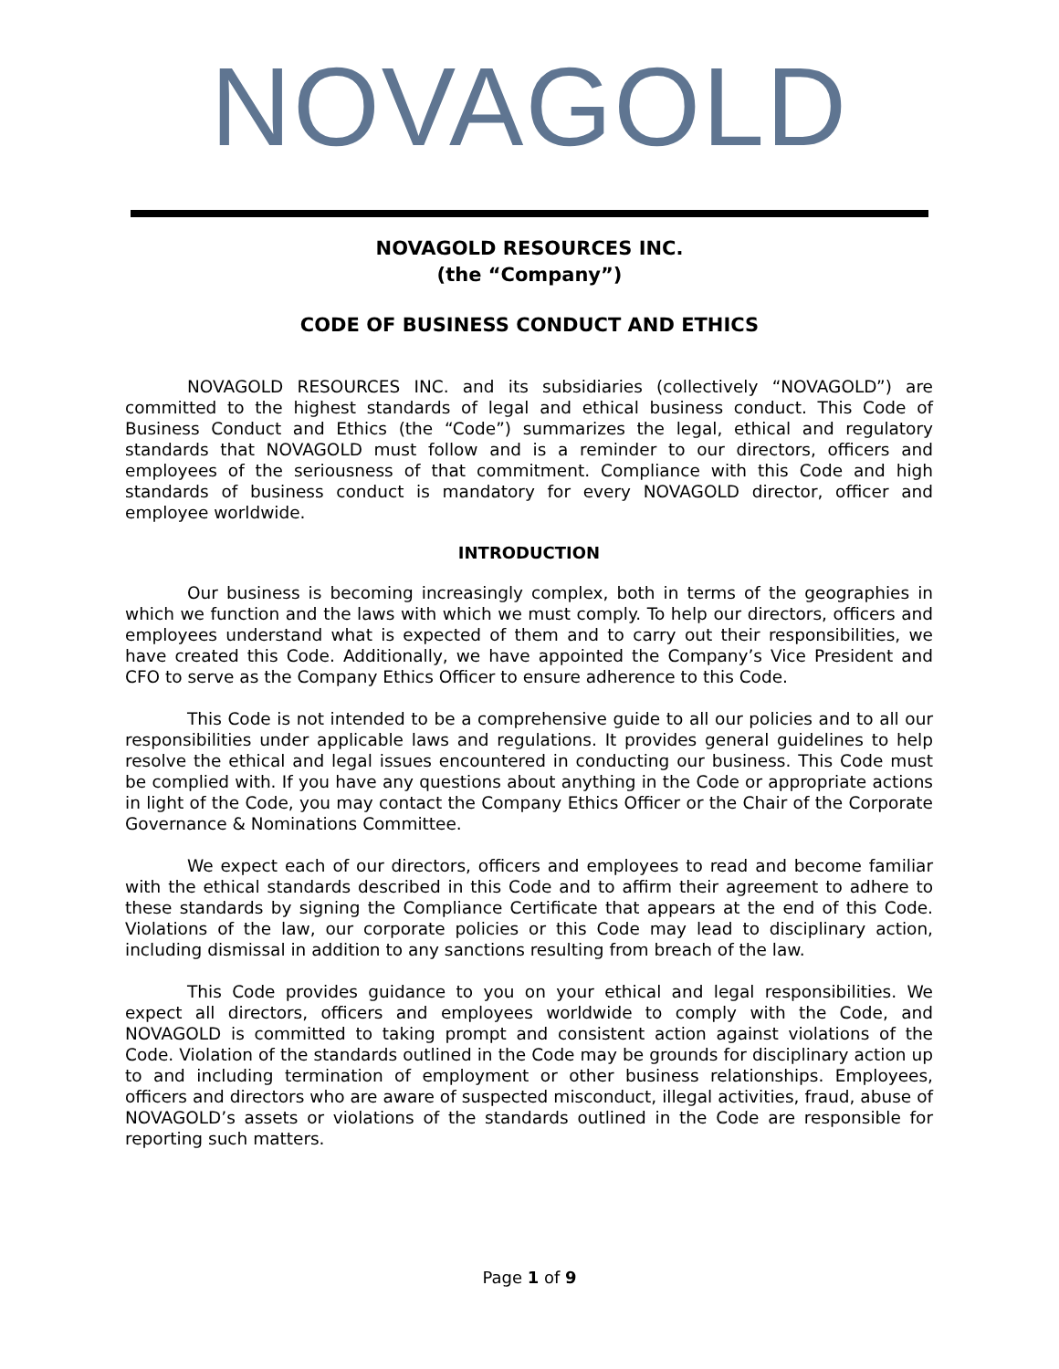NOVAGOLD
NOVAGOLD RESOURCES INC.
(the “Company”)
CODE OF BUSINESS CONDUCT AND ETHICS
NOVAGOLD RESOURCES INC. and its subsidiaries (collectively “NOVAGOLD”) are committed to the highest standards of legal and ethical business conduct. This Code of Business Conduct and Ethics (the “Code”) summarizes the legal, ethical and regulatory standards that NOVAGOLD must follow and is a reminder to our directors, officers and employees of the seriousness of that commitment. Compliance with this Code and high standards of business conduct is mandatory for every NOVAGOLD director, officer and employee worldwide.
INTRODUCTION
Our business is becoming increasingly complex, both in terms of the geographies in which we function and the laws with which we must comply. To help our directors, officers and employees understand what is expected of them and to carry out their responsibilities, we have created this Code. Additionally, we have appointed the Company’s Vice President and CFO to serve as the Company Ethics Officer to ensure adherence to this Code.
This Code is not intended to be a comprehensive guide to all our policies and to all our responsibilities under applicable laws and regulations. It provides general guidelines to help resolve the ethical and legal issues encountered in conducting our business. This Code must be complied with. If you have any questions about anything in the Code or appropriate actions in light of the Code, you may contact the Company Ethics Officer or the Chair of the Corporate Governance & Nominations Committee.
We expect each of our directors, officers and employees to read and become familiar with the ethical standards described in this Code and to affirm their agreement to adhere to these standards by signing the Compliance Certificate that appears at the end of this Code. Violations of the law, our corporate policies or this Code may lead to disciplinary action, including dismissal in addition to any sanctions resulting from breach of the law.
This Code provides guidance to you on your ethical and legal responsibilities. We expect all directors, officers and employees worldwide to comply with the Code, and NOVAGOLD is committed to taking prompt and consistent action against violations of the Code. Violation of the standards outlined in the Code may be grounds for disciplinary action up to and including termination of employment or other business relationships. Employees, officers and directors who are aware of suspected misconduct, illegal activities, fraud, abuse of NOVAGOLD’s assets or violations of the standards outlined in the Code are responsible for reporting such matters.
Page 1 of 9